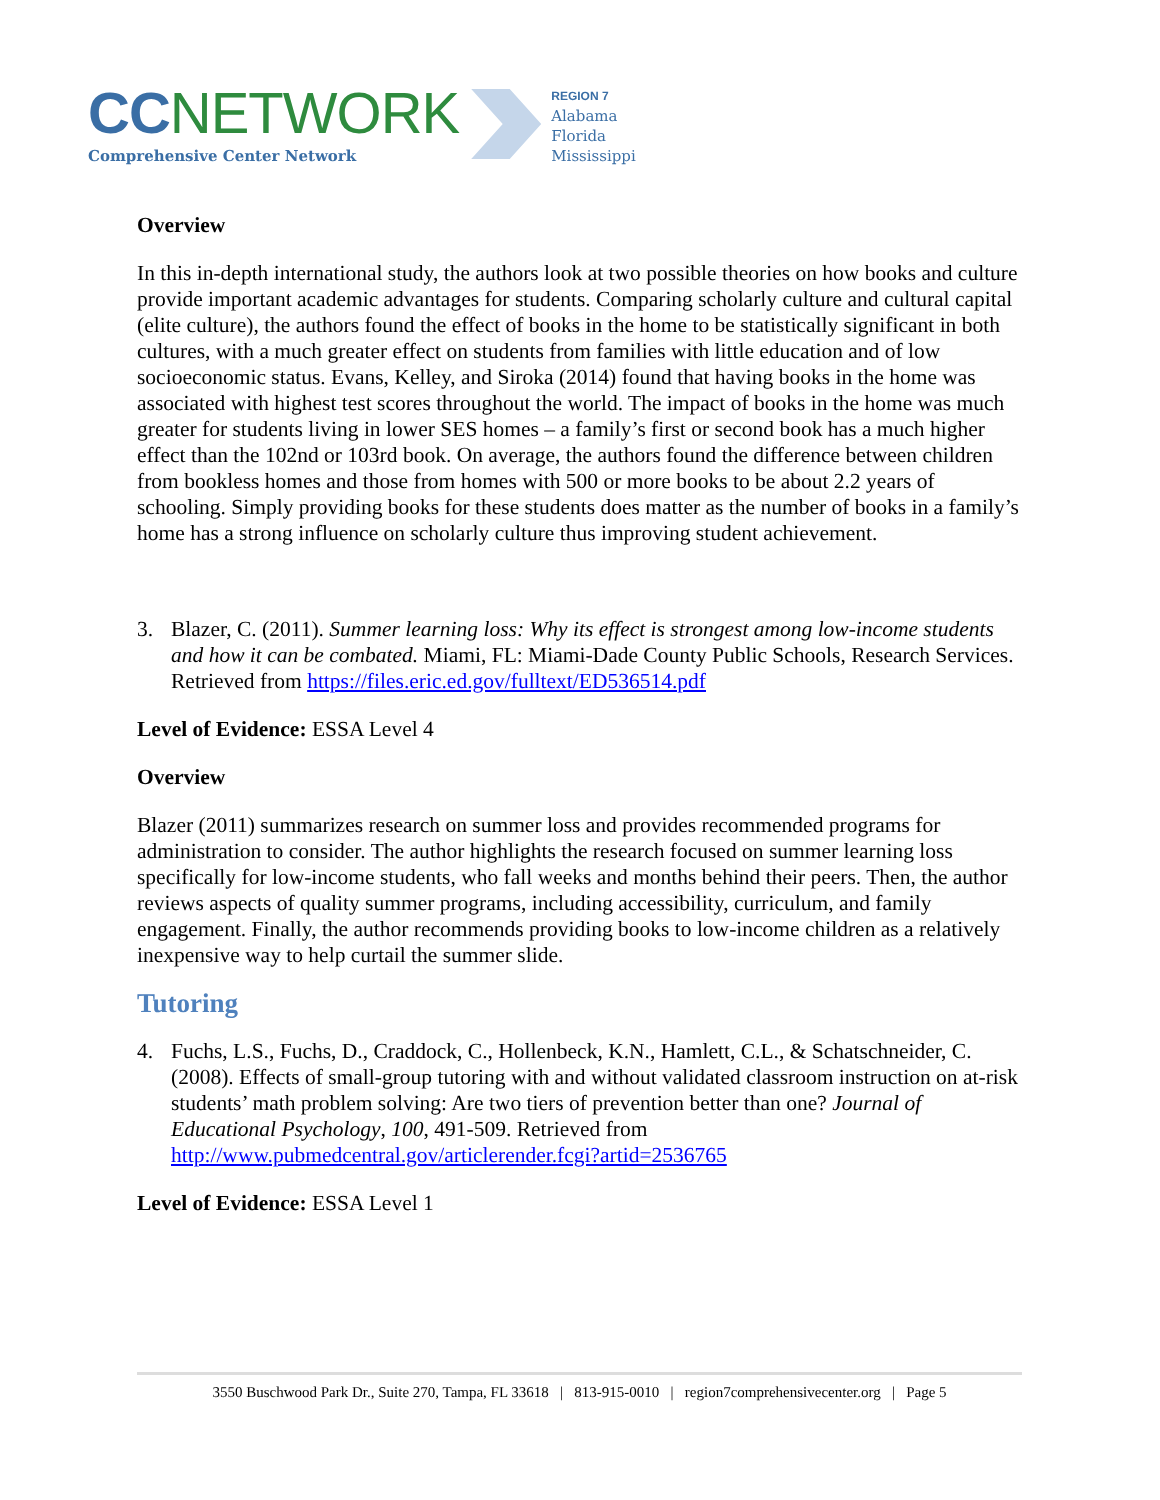CC NETWORK
Comprehensive Center Network
REGION 7
Alabama
Florida
Mississippi
Overview
In this in-depth international study, the authors look at two possible theories on how books and culture provide important academic advantages for students. Comparing scholarly culture and cultural capital (elite culture), the authors found the effect of books in the home to be statistically significant in both cultures, with a much greater effect on students from families with little education and of low socioeconomic status. Evans, Kelley, and Siroka (2014) found that having books in the home was associated with highest test scores throughout the world. The impact of books in the home was much greater for students living in lower SES homes – a family’s first or second book has a much higher effect than the 102nd or 103rd book. On average, the authors found the difference between children from bookless homes and those from homes with 500 or more books to be about 2.2 years of schooling. Simply providing books for these students does matter as the number of books in a family’s home has a strong influence on scholarly culture thus improving student achievement.
3. Blazer, C. (2011). Summer learning loss: Why its effect is strongest among low-income students and how it can be combated. Miami, FL: Miami-Dade County Public Schools, Research Services. Retrieved from https://files.eric.ed.gov/fulltext/ED536514.pdf
Level of Evidence: ESSA Level 4
Overview
Blazer (2011) summarizes research on summer loss and provides recommended programs for administration to consider. The author highlights the research focused on summer learning loss specifically for low-income students, who fall weeks and months behind their peers. Then, the author reviews aspects of quality summer programs, including accessibility, curriculum, and family engagement. Finally, the author recommends providing books to low-income children as a relatively inexpensive way to help curtail the summer slide.
Tutoring
4. Fuchs, L.S., Fuchs, D., Craddock, C., Hollenbeck, K.N., Hamlett, C.L., & Schatschneider, C. (2008). Effects of small-group tutoring with and without validated classroom instruction on at-risk students’ math problem solving: Are two tiers of prevention better than one? Journal of Educational Psychology, 100, 491-509. Retrieved from http://www.pubmedcentral.gov/articlerender.fcgi?artid=2536765
Level of Evidence: ESSA Level 1
3550 Buschwood Park Dr., Suite 270, Tampa, FL 33618 | 813-915-0010 | region7comprehensivecenter.org | Page 5